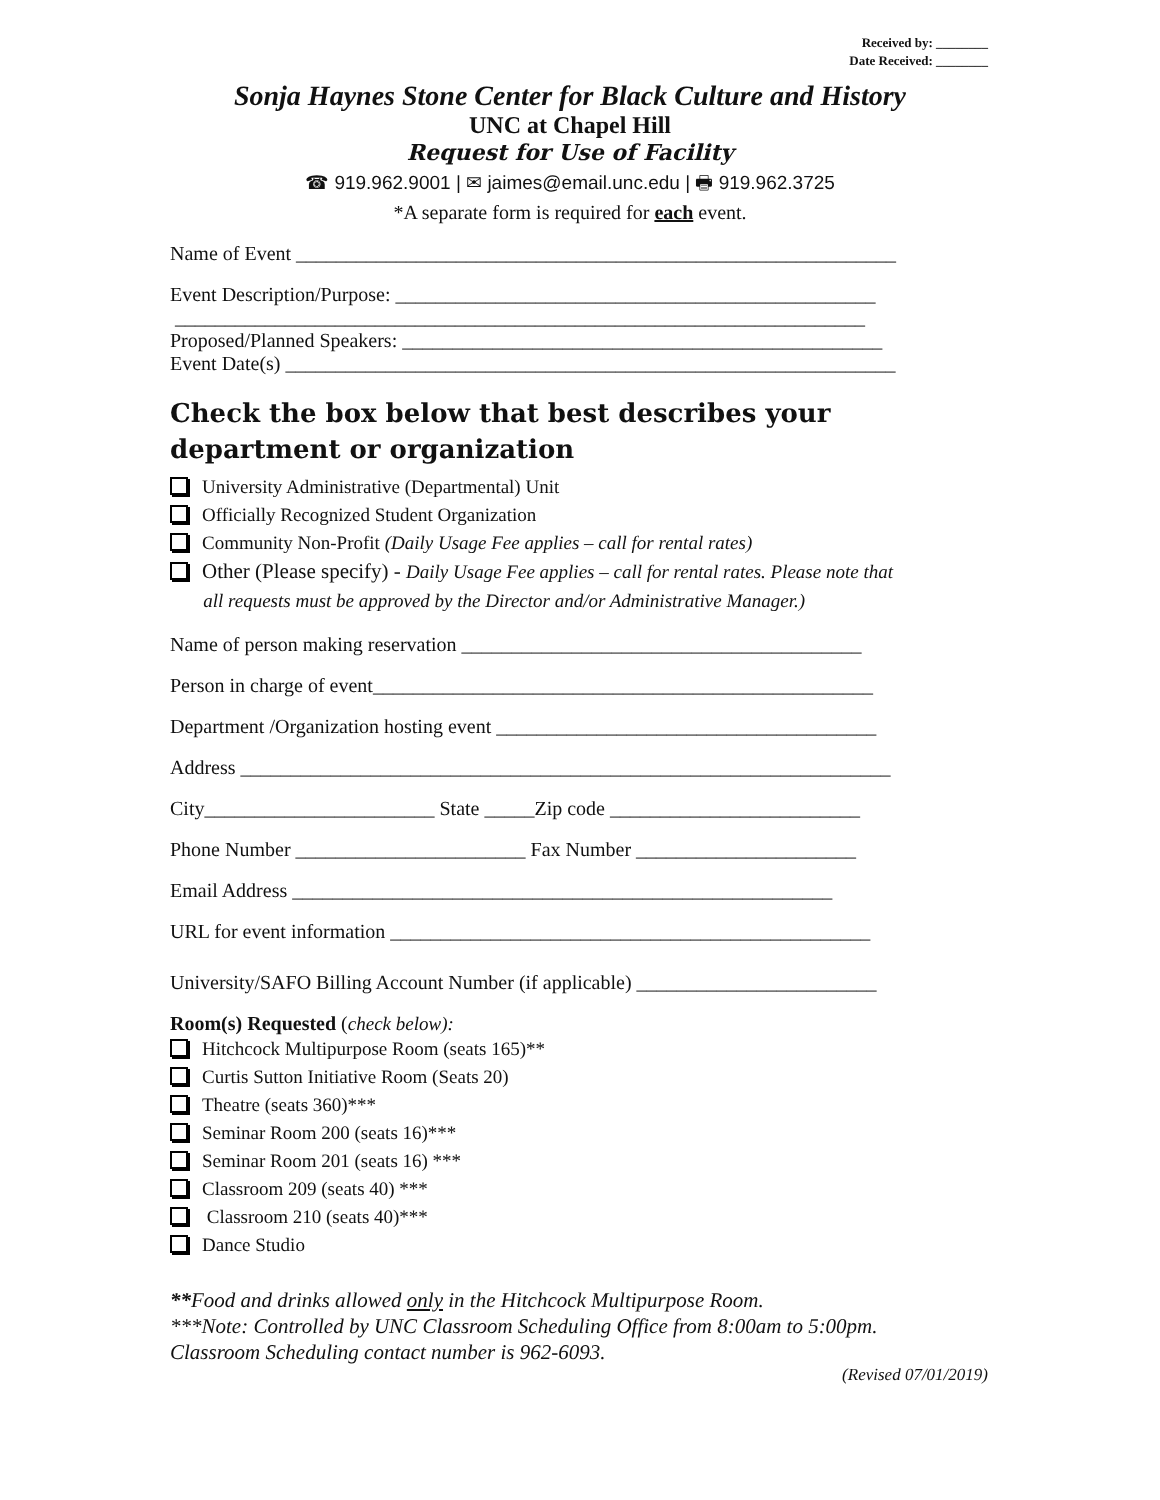Received by: ________
Date Received: ________
Sonja Haynes Stone Center for Black Culture and History
UNC at Chapel Hill
Request for Use of Facility
☎ 919.962.9001 | ✉ jaimes@email.unc.edu | 🖶 919.962.3725
*A separate form is required for each event.
Name of Event ____________________________________________________________
Event Description/Purpose: ________________________________________________
_____________________________________________________________________
Proposed/Planned Speakers: ________________________________________________
Event Date(s) _____________________________________________________________
Check the box below that best describes your department or organization
University Administrative (Departmental) Unit
Officially Recognized Student Organization
Community Non-Profit (Daily Usage Fee applies – call for rental rates)
Other (Please specify) - Daily Usage Fee applies – call for rental rates. Please note that
all requests must be approved by the Director and/or Administrative Manager.)
Name of person making reservation ________________________________________
Person in charge of event__________________________________________________
Department /Organization hosting event ______________________________________
Address _________________________________________________________________
City_______________________ State _____Zip code _________________________
Phone Number _______________________ Fax Number ______________________
Email Address ______________________________________________________
URL for event information ________________________________________________
University/SAFO Billing Account Number (if applicable) ________________________
Room(s) Requested (check below):
Hitchcock Multipurpose Room (seats 165)**
Curtis Sutton Initiative Room (Seats 20)
Theatre (seats 360)***
Seminar Room 200 (seats 16)***
Seminar Room 201 (seats 16) ***
Classroom 209 (seats 40) ***
Classroom 210 (seats 40)***
Dance Studio
**Food and drinks allowed only in the Hitchcock Multipurpose Room.
***Note: Controlled by UNC Classroom Scheduling Office from 8:00am to 5:00pm.
Classroom Scheduling contact number is 962-6093.
(Revised 07/01/2019)